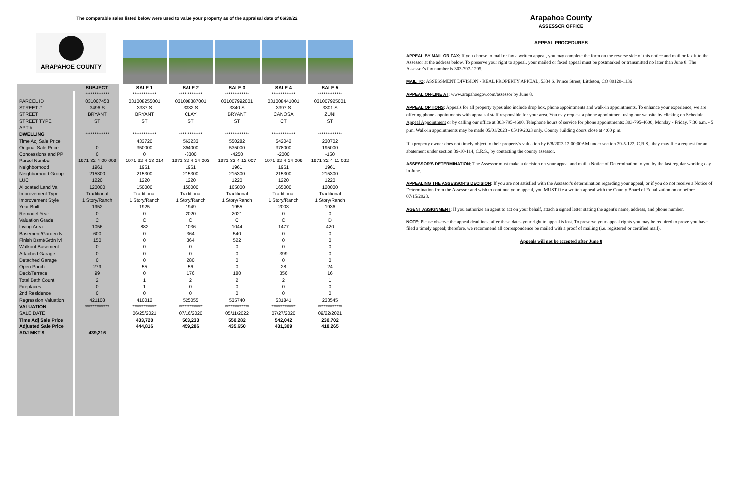The comparable sales listed below were used to value your property as of the appraisal date of 06/30/22
ARAPAHOE COUNTY
| | SUBJECT | SALE 1 | SALE 2 | SALE 3 | SALE 4 | SALE 5 |
| --- | --- | --- | --- | --- | --- | --- |
| | ************* | ************* | ************* | ************* | ************* | ************* |
| PARCEL ID | 031007453 | 031008255001 | 031008387001 | 031007992001 | 031008441001 | 031007925001 |
| STREET # | 3496 S | 3337 S | 3332 S | 3340 S | 3397 S | 3301 S |
| STREET | BRYANT | BRYANT | CLAY | BRYANT | CANOSA | ZUNI |
| STREET TYPE | ST | ST | ST | ST | CT | ST |
| APT # | | | | | | |
| DWELLING | ************* | ************* | ************* | ************* | ************* | ************* |
| Time Adj Sale Price | | 433720 | 563233 | 550282 | 542042 | 230702 |
| Original Sale Price | 0 | 350000 | 394000 | 535000 | 378000 | 195000 |
| Concessions and PP | 0 | 0 | -3300 | -4250 | -2000 | -150 |
| Parcel Number | 1971-32-4-09-009 | 1971-32-4-13-014 | 1971-32-4-14-003 | 1971-32-4-12-007 | 1971-32-4-14-009 | 1971-32-4-11-022 |
| Neighborhood | 1961 | 1961 | 1961 | 1961 | 1961 | 1961 |
| Neighborhood Group | 215300 | 215300 | 215300 | 215300 | 215300 | 215300 |
| LUC | 1220 | 1220 | 1220 | 1220 | 1220 | 1220 |
| Allocated Land Val | 120000 | 150000 | 150000 | 165000 | 165000 | 120000 |
| Improvement Type | Traditional | Traditional | Traditional | Traditional | Traditional | Traditional |
| Improvement Style | 1 Story/Ranch | 1 Story/Ranch | 1 Story/Ranch | 1 Story/Ranch | 1 Story/Ranch | 1 Story/Ranch |
| Year Built | 1952 | 1925 | 1949 | 1955 | 2003 | 1936 |
| Remodel Year | 0 | 0 | 2020 | 2021 | 0 | 0 |
| Valuation Grade | C | C | C | C | C | D |
| Living Area | 1056 | 882 | 1036 | 1044 | 1477 | 420 |
| Basement/Garden lvl | 600 | 0 | 364 | 540 | 0 | 0 |
| Finish Bsmt/Grdn lvl | 150 | 0 | 364 | 522 | 0 | 0 |
| Walkout Basement | 0 | 0 | 0 | 0 | 0 | 0 |
| Attached Garage | 0 | 0 | 0 | 0 | 399 | 0 |
| Detached Garage | 0 | 0 | 280 | 0 | 0 | 0 |
| Open Porch | 279 | 55 | 56 | 0 | 28 | 24 |
| Deck/Terrace | 99 | 0 | 176 | 180 | 356 | 16 |
| Total Bath Count | 2 | 1 | 2 | 2 | 2 | 1 |
| Fireplaces | 0 | 1 | 0 | 0 | 0 | 0 |
| 2nd Residence | 0 | 0 | 0 | 0 | 0 | 0 |
| Regression Valuation | 421108 | 410012 | 525055 | 535740 | 531841 | 233545 |
| VALUATION | ************* | ************* | ************* | ************* | ************* | ************* |
| SALE DATE | | 06/25/2021 | 07/16/2020 | 05/11/2022 | 07/27/2020 | 09/22/2021 |
| Time Adj Sale Price | | 433,720 | 563,233 | 550,282 | 542,042 | 230,702 |
| Adjusted Sale Price | | 444,816 | 459,286 | 435,650 | 431,309 | 418,265 |
| ADJ MKT $ | 439,216 | | | | | |
Arapahoe County
ASSESSOR OFFICE
APPEAL PROCEDURES
APPEAL BY MAIL OR FAX: If you choose to mail or fax a written appeal, you may complete the form on the reverse side of this notice and mail or fax it to the Assessor at the address below. To preserve your right to appeal, your mailed or faxed appeal must be postmarked or transmitted no later than June 8. The Assessor's fax number is 303-797-1295.
MAIL TO: ASSESSMENT DIVISION - REAL PROPERTY APPEAL, 5334 S. Prince Street, Littleton, CO 80120-1136
APPEAL ON-LINE AT: www.arapahoegov.com/assessor by June 8.
APPEAL OPTIONS: Appeals for all property types also include drop box, phone appointments and walk-in appointments. To enhance your experience, we are offering phone appointments with appraisal staff responsible for your area. You may request a phone appointment using our website by clicking on Schedule Appeal Appointment or by calling our office at 303-795-4600. Telephone hours of service for phone appointments: 303-795-4600; Monday - Friday, 7:30 a.m. - 5 p.m. Walk-in appointments may be made 05/01/2023 - 05/19/2023 only. County building doors close at 4:00 p.m.
If a property owner does not timely object to their property's valuation by 6/8/2023 12:00:00AM under section 39-5-122, C.R.S., they may file a request for an abatement under section 39-10-114, C.R.S., by contacting the county assessor.
ASSESSOR'S DETERMINATION: The Assessor must make a decision on your appeal and mail a Notice of Determination to you by the last regular working day in June.
APPEALING THE ASSESSOR'S DECISION: If you are not satisfied with the Assessor's determination regarding your appeal, or if you do not receive a Notice of Determination from the Assessor and wish to continue your appeal, you MUST file a written appeal with the County Board of Equalization on or before 07/15/2023.
AGENT ASSIGNMENT: If you authorize an agent to act on your behalf, attach a signed letter stating the agent's name, address, and phone number.
NOTE: Please observe the appeal deadlines; after these dates your right to appeal is lost. To preserve your appeal rights you may be required to prove you have filed a timely appeal; therefore, we recommend all correspondence be mailed with a proof of mailing (i.e. registered or certified mail).
Appeals will not be accepted after June 8